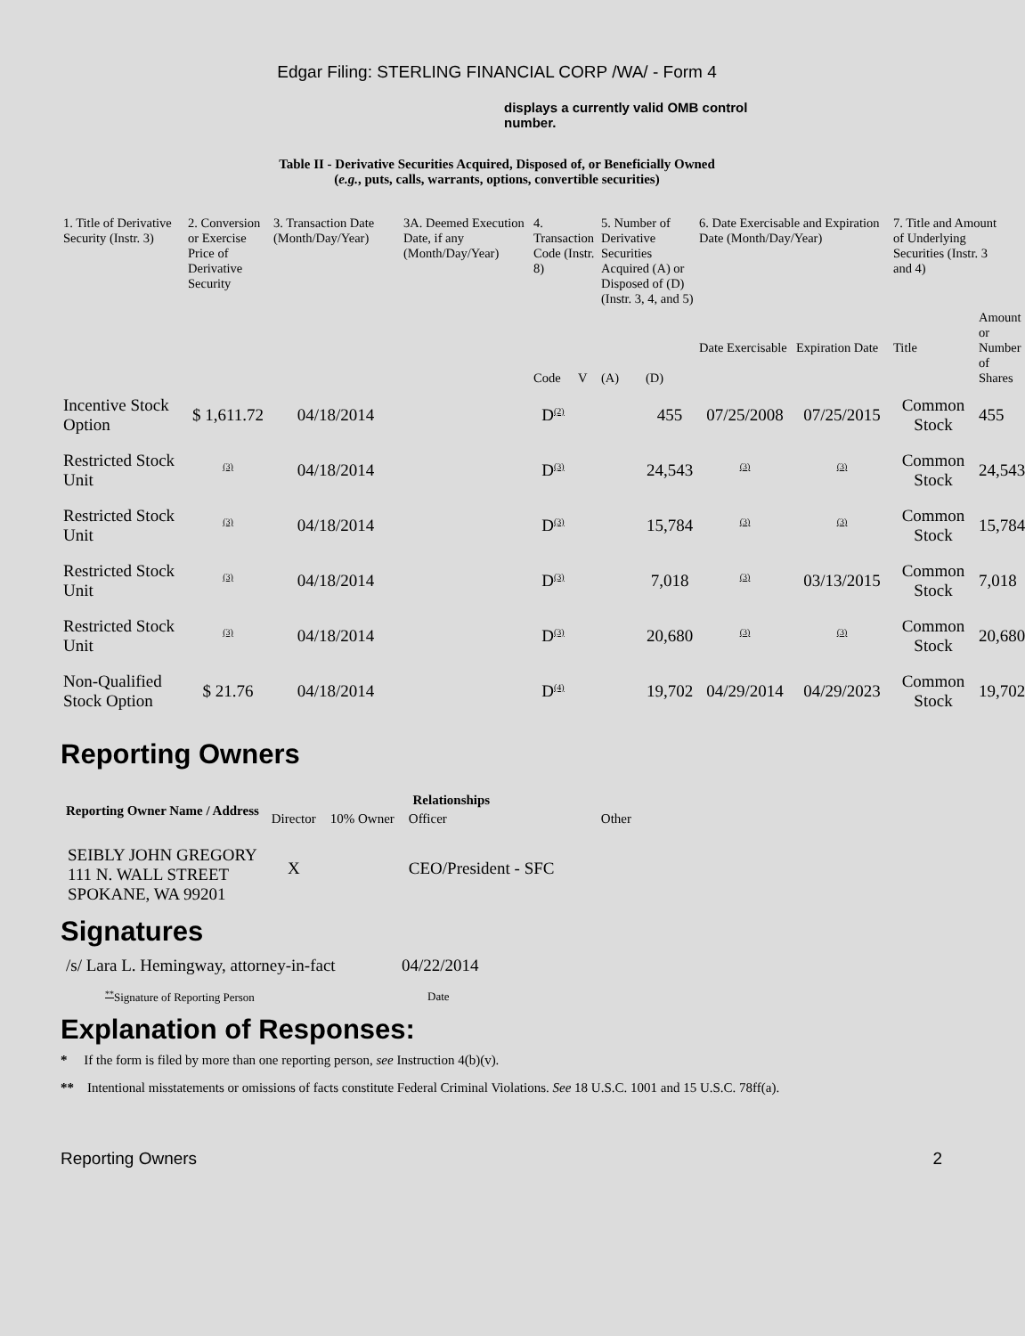Edgar Filing: STERLING FINANCIAL CORP /WA/ - Form 4
displays a currently valid OMB control number.
Table II - Derivative Securities Acquired, Disposed of, or Beneficially Owned
(e.g., puts, calls, warrants, options, convertible securities)
| 1. Title of Derivative Security (Instr. 3) | 2. Conversion or Exercise Price of Derivative Security | 3. Transaction Date (Month/Day/Year) | 3A. Deemed Execution Date, if any (Month/Day/Year) | 4. Transaction Code (Instr. 8) | | 5. Number of Derivative Securities Acquired (A) or Disposed of (D) (Instr. 3, 4, and 5) | | 6. Date Exercisable and Expiration Date (Month/Day/Year) | | 7. Title and Amount of Underlying Securities (Instr. 3 and 4) | |
| | | | | Code | V | (A) | (D) | Date Exercisable | Expiration Date | Title | Amount or Number of Shares |
| Incentive Stock Option | $ 1,611.72 | 04/18/2014 | | D<sup>(2)</sup> | | | 455 | 07/25/2008 | 07/25/2015 | Common Stock | 455 |
| Restricted Stock Unit | <sup>(3)</sup> | 04/18/2014 | | D<sup>(3)</sup> | | | 24,543 | <sup>(3)</sup> | <sup>(3)</sup> | Common Stock | 24,543 |
| Restricted Stock Unit | <sup>(3)</sup> | 04/18/2014 | | D<sup>(3)</sup> | | | 15,784 | <sup>(3)</sup> | <sup>(3)</sup> | Common Stock | 15,784 |
| Restricted Stock Unit | <sup>(3)</sup> | 04/18/2014 | | D<sup>(3)</sup> | | | 7,018 | <sup>(3)</sup> | 03/13/2015 | Common Stock | 7,018 |
| Restricted Stock Unit | <sup>(3)</sup> | 04/18/2014 | | D<sup>(3)</sup> | | | 20,680 | <sup>(3)</sup> | <sup>(3)</sup> | Common Stock | 20,680 |
| Non-Qualified Stock Option | $ 21.76 | 04/18/2014 | | D<sup>(4)</sup> | | | 19,702 | 04/29/2014 | 04/29/2023 | Common Stock | 19,702 |
Reporting Owners
| Reporting Owner Name / Address | Relationships | | | |
| --- | --- | --- | --- | --- |
| | Director | 10% Owner | Officer | Other |
| SEIBLY JOHN GREGORY 111 N. WALL STREET SPOKANE, WA 99201 | X | | CEO/President - SFC | |
Signatures
| /s/ Lara L. Hemingway, attorney-in-fact | 04/22/2014 |
| <sup>**</sup> Signature of Reporting Person | Date |
Explanation of Responses:
* If the form is filed by more than one reporting person, see Instruction 4(b)(v).
** Intentional misstatements or omissions of facts constitute Federal Criminal Violations. See 18 U.S.C. 1001 and 15 U.S.C. 78ff(a).
Reporting Owners 2